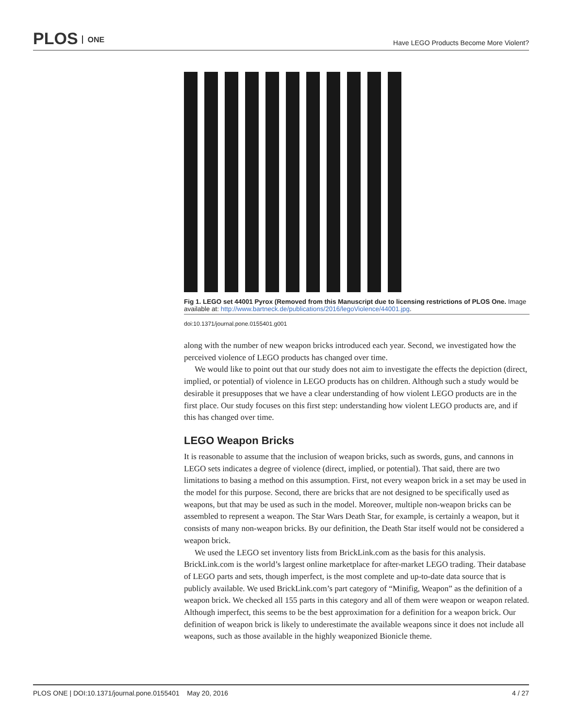PLOS ONE
Have LEGO Products Become More Violent?
Fig 1. LEGO set 44001 Pyrox (Removed from this Manuscript due to licensing restrictions of PLOS One. Image available at: http://www.bartneck.de/publications/2016/legoViolence/44001.jpg.
doi:10.1371/journal.pone.0155401.g001
along with the number of new weapon bricks introduced each year. Second, we investigated how the perceived violence of LEGO products has changed over time.
We would like to point out that our study does not aim to investigate the effects the depiction (direct, implied, or potential) of violence in LEGO products has on children. Although such a study would be desirable it presupposes that we have a clear understanding of how violent LEGO products are in the first place. Our study focuses on this first step: understanding how violent LEGO products are, and if this has changed over time.
LEGO Weapon Bricks
It is reasonable to assume that the inclusion of weapon bricks, such as swords, guns, and cannons in LEGO sets indicates a degree of violence (direct, implied, or potential). That said, there are two limitations to basing a method on this assumption. First, not every weapon brick in a set may be used in the model for this purpose. Second, there are bricks that are not designed to be specifically used as weapons, but that may be used as such in the model. Moreover, multiple non-weapon bricks can be assembled to represent a weapon. The Star Wars Death Star, for example, is certainly a weapon, but it consists of many non-weapon bricks. By our definition, the Death Star itself would not be considered a weapon brick.
We used the LEGO set inventory lists from BrickLink.com as the basis for this analysis. BrickLink.com is the world’s largest online marketplace for after-market LEGO trading. Their database of LEGO parts and sets, though imperfect, is the most complete and up-to-date data source that is publicly available. We used BrickLink.com’s part category of “Minifig, Weapon” as the definition of a weapon brick. We checked all 155 parts in this category and all of them were weapon or weapon related. Although imperfect, this seems to be the best approximation for a definition for a weapon brick. Our definition of weapon brick is likely to underestimate the available weapons since it does not include all weapons, such as those available in the highly weaponized Bionicle theme.
PLOS ONE | DOI:10.1371/journal.pone.0155401 May 20, 2016 4 / 27